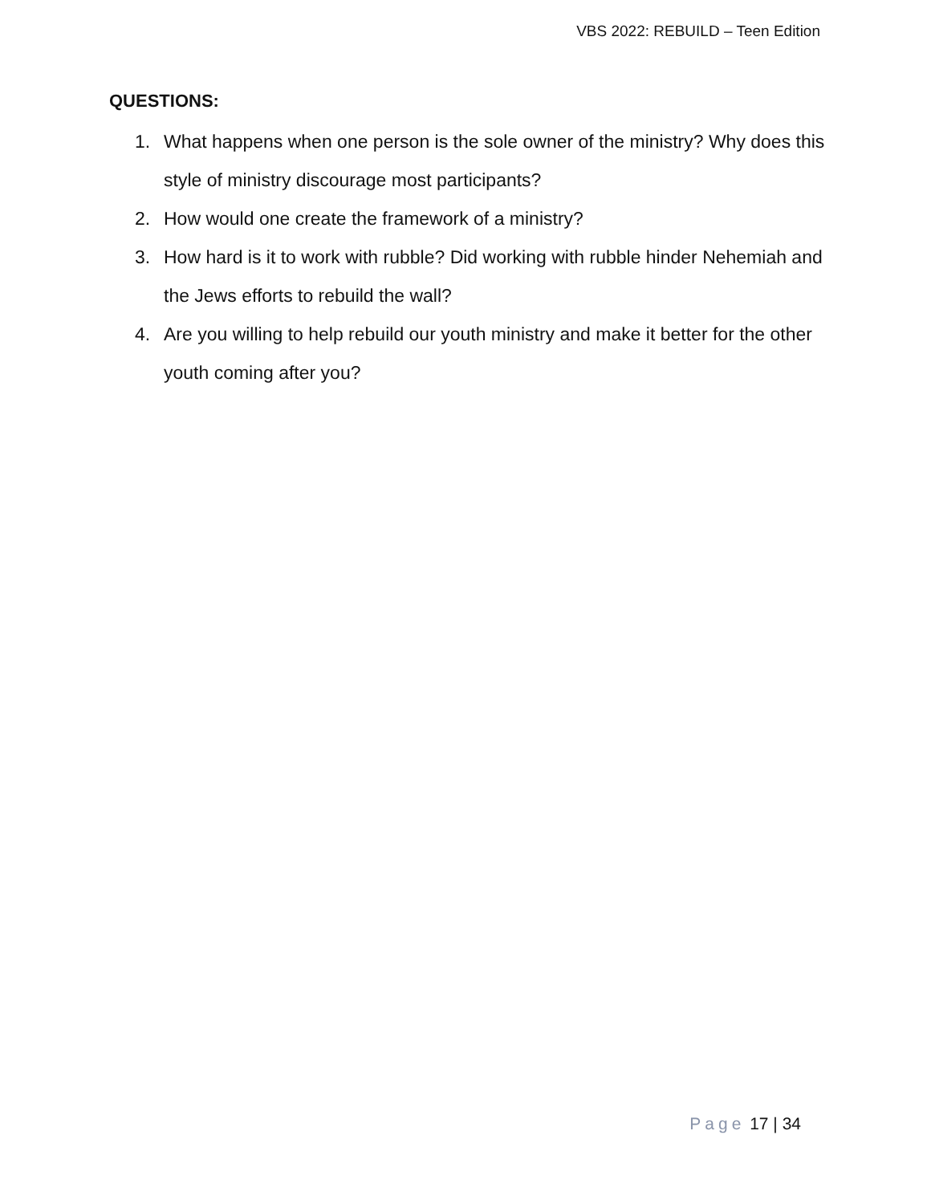VBS 2022: REBUILD – Teen Edition
QUESTIONS:
1. What happens when one person is the sole owner of the ministry? Why does this style of ministry discourage most participants?
2. How would one create the framework of a ministry?
3. How hard is it to work with rubble? Did working with rubble hinder Nehemiah and the Jews efforts to rebuild the wall?
4. Are you willing to help rebuild our youth ministry and make it better for the other youth coming after you?
Page 17 | 34